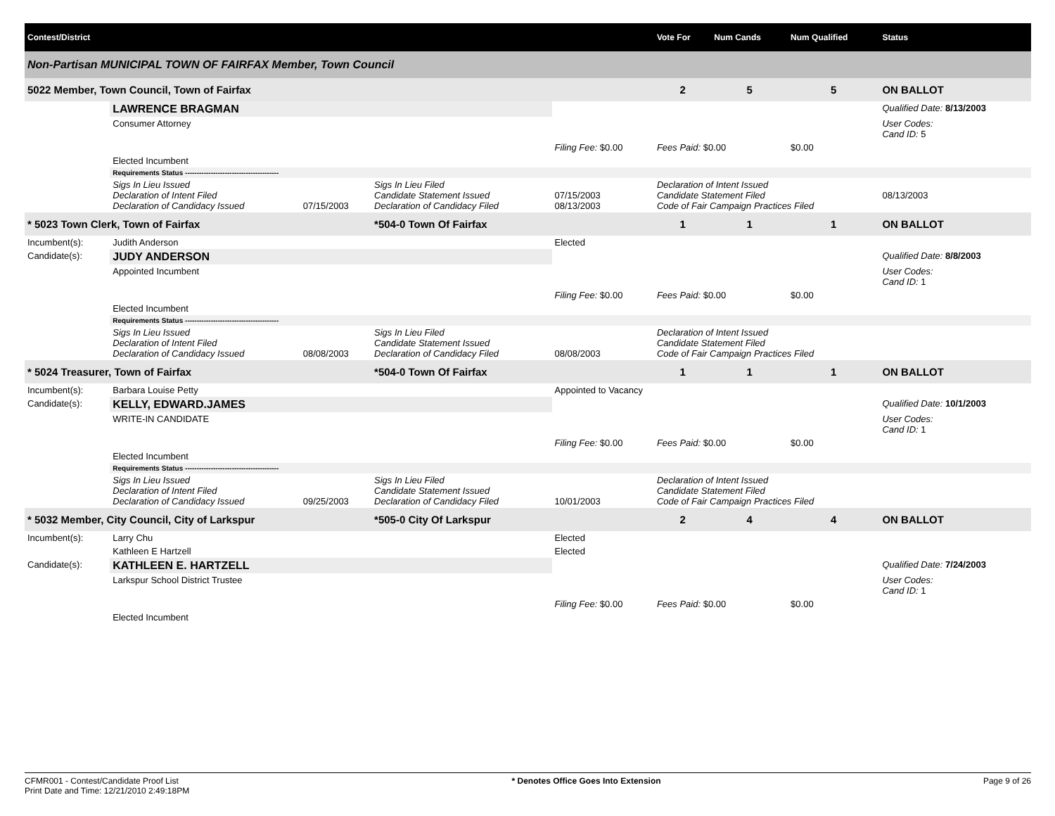| Contest/District | | | | | | Vote For | Num Cands | Num Qualified | Status |
| --- | --- | --- | --- | --- | --- | --- | --- | --- | --- |
| Non-Partisan MUNICIPAL TOWN OF FAIRFAX Member, Town Council | | | | | | | | | |
| 5022 Member, Town Council, Town of Fairfax | | | | | | 2 | 5 | 5 | ON BALLOT |
| | LAWRENCE BRAGMAN | | | | | | | | Qualified Date: 8/13/2003 |
| | Consumer Attorney | | | | | | | | User Codes: Cand ID: 5 |
| | | | | Filing Fee: $0.00 | Fees Paid: $0.00 | | | $0.00 | |
| | Elected Incumbent | | | | | | | | |
| | Requirements Status ---------------------------------------- | | | | | | | | |
| | Sigs In Lieu Issued Declaration of Intent Filed Declaration of Candidacy Issued | 07/15/2003 | Sigs In Lieu Filed Candidate Statement Issued Declaration of Candidacy Filed | 07/15/2003 08/13/2003 | Declaration of Intent Issued Candidate Statement Filed Code of Fair Campaign Practices Filed | | | | 08/13/2003 |
| * 5023 Town Clerk, Town of Fairfax | | | *504-0 Town Of Fairfax | | | 1 | 1 | 1 | ON BALLOT |
| Incumbent(s): | Judith Anderson | | | Elected | | | | | |
| Candidate(s): | JUDY ANDERSON | | | | | | | | Qualified Date: 8/8/2003 |
| | Appointed Incumbent | | | | | | | | User Codes: Cand ID: 1 |
| | | | | Filing Fee: $0.00 | Fees Paid: $0.00 | | | $0.00 | |
| | Elected Incumbent | | | | | | | | |
| | Requirements Status ---------------------------------------- | | | | | | | | |
| | Sigs In Lieu Issued Declaration of Intent Filed Declaration of Candidacy Issued | 08/08/2003 | Sigs In Lieu Filed Candidate Statement Issued Declaration of Candidacy Filed | 08/08/2003 | Declaration of Intent Issued Candidate Statement Filed Code of Fair Campaign Practices Filed | | | | |
| * 5024 Treasurer, Town of Fairfax | | | *504-0 Town Of Fairfax | | | 1 | 1 | 1 | ON BALLOT |
| Incumbent(s): | Barbara Louise Petty | | | Appointed to Vacancy | | | | | |
| Candidate(s): | KELLY, EDWARD.JAMES | | | | | | | | Qualified Date: 10/1/2003 |
| | WRITE-IN CANDIDATE | | | | | | | | User Codes: Cand ID: 1 |
| | | | | Filing Fee: $0.00 | Fees Paid: $0.00 | | | $0.00 | |
| | Elected Incumbent | | | | | | | | |
| | Requirements Status ---------------------------------------- | | | | | | | | |
| | Sigs In Lieu Issued Declaration of Intent Filed Declaration of Candidacy Issued | 09/25/2003 | Sigs In Lieu Filed Candidate Statement Issued Declaration of Candidacy Filed | 10/01/2003 | Declaration of Intent Issued Candidate Statement Filed Code of Fair Campaign Practices Filed | | | | |
| * 5032 Member, City Council, City of Larkspur | | | *505-0 City Of Larkspur | | | 2 | 4 | 4 | ON BALLOT |
| Incumbent(s): | Larry Chu | | | Elected | | | | | |
| | Kathleen E Hartzell | | | Elected | | | | | |
| Candidate(s): | KATHLEEN E. HARTZELL | | | | | | | | Qualified Date: 7/24/2003 |
| | Larkspur School District Trustee | | | | | | | | User Codes: Cand ID: 1 |
| | | | | Filing Fee: $0.00 | Fees Paid: $0.00 | | | $0.00 | |
| | Elected Incumbent | | | | | | | | |
CFMR001 - Contest/Candidate Proof List
Print Date and Time: 12/21/2010 2:49:18PM
* Denotes Office Goes Into Extension
Page 9 of 26